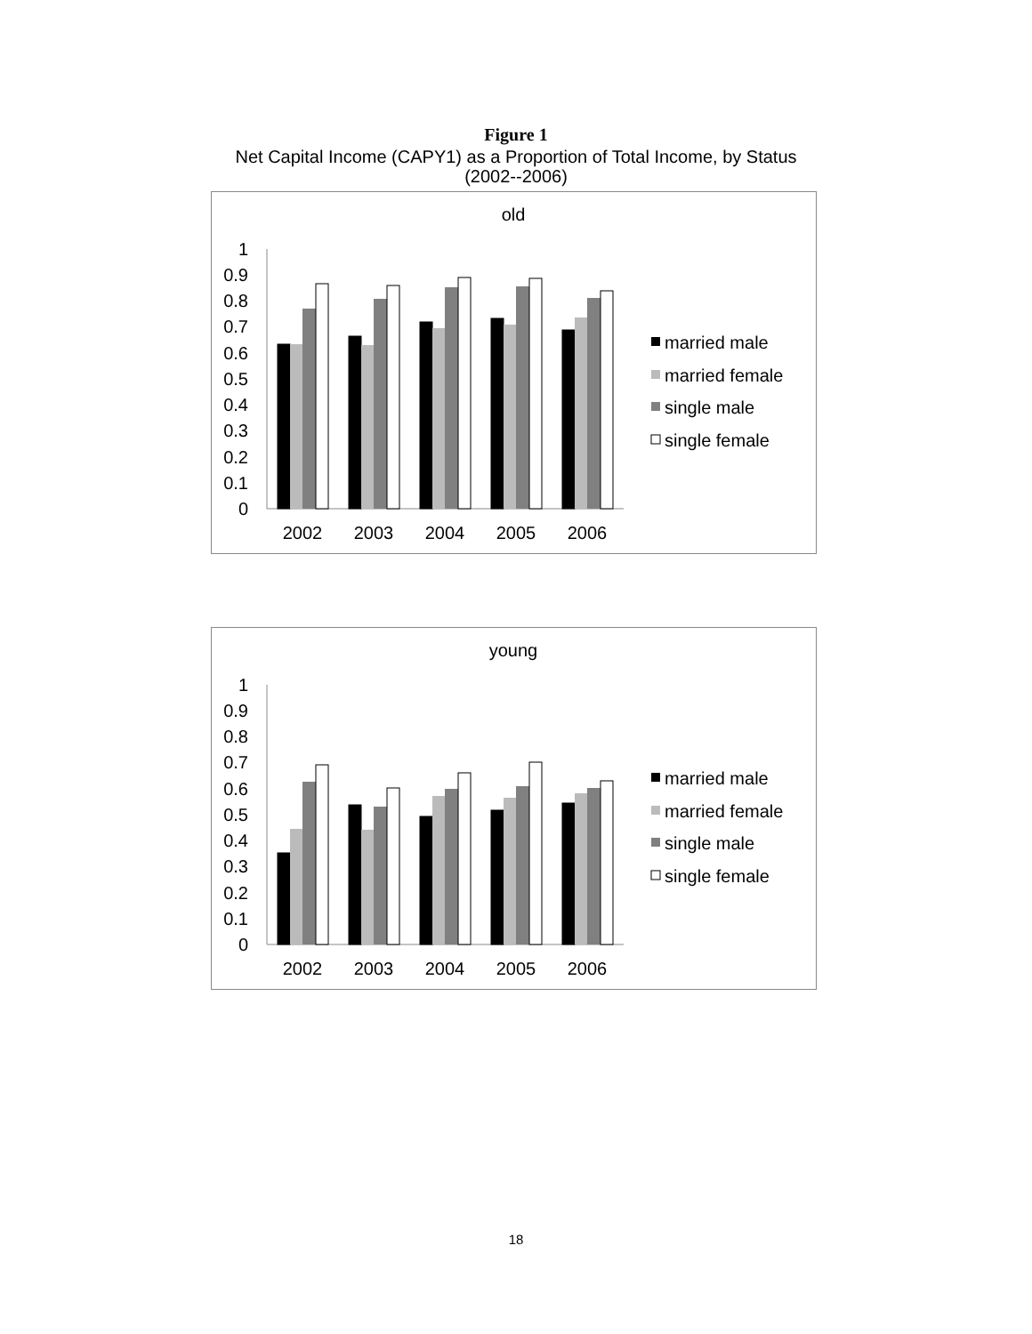Figure 1
Net Capital Income (CAPY1) as a Proportion of Total Income, by Status
(2002--2006)
old
0
0.1
0.2
0.3
0.4
0.5
0.6
0.7
0.8
0.9
1
2002
2003
2004
2005
2006
married male
married female
single male
single female
young
0
0.1
0.2
0.3
0.4
0.5
0.6
0.7
0.8
0.9
1
2002
2003
2004
2005
2006
married male
married female
single male
single female
18